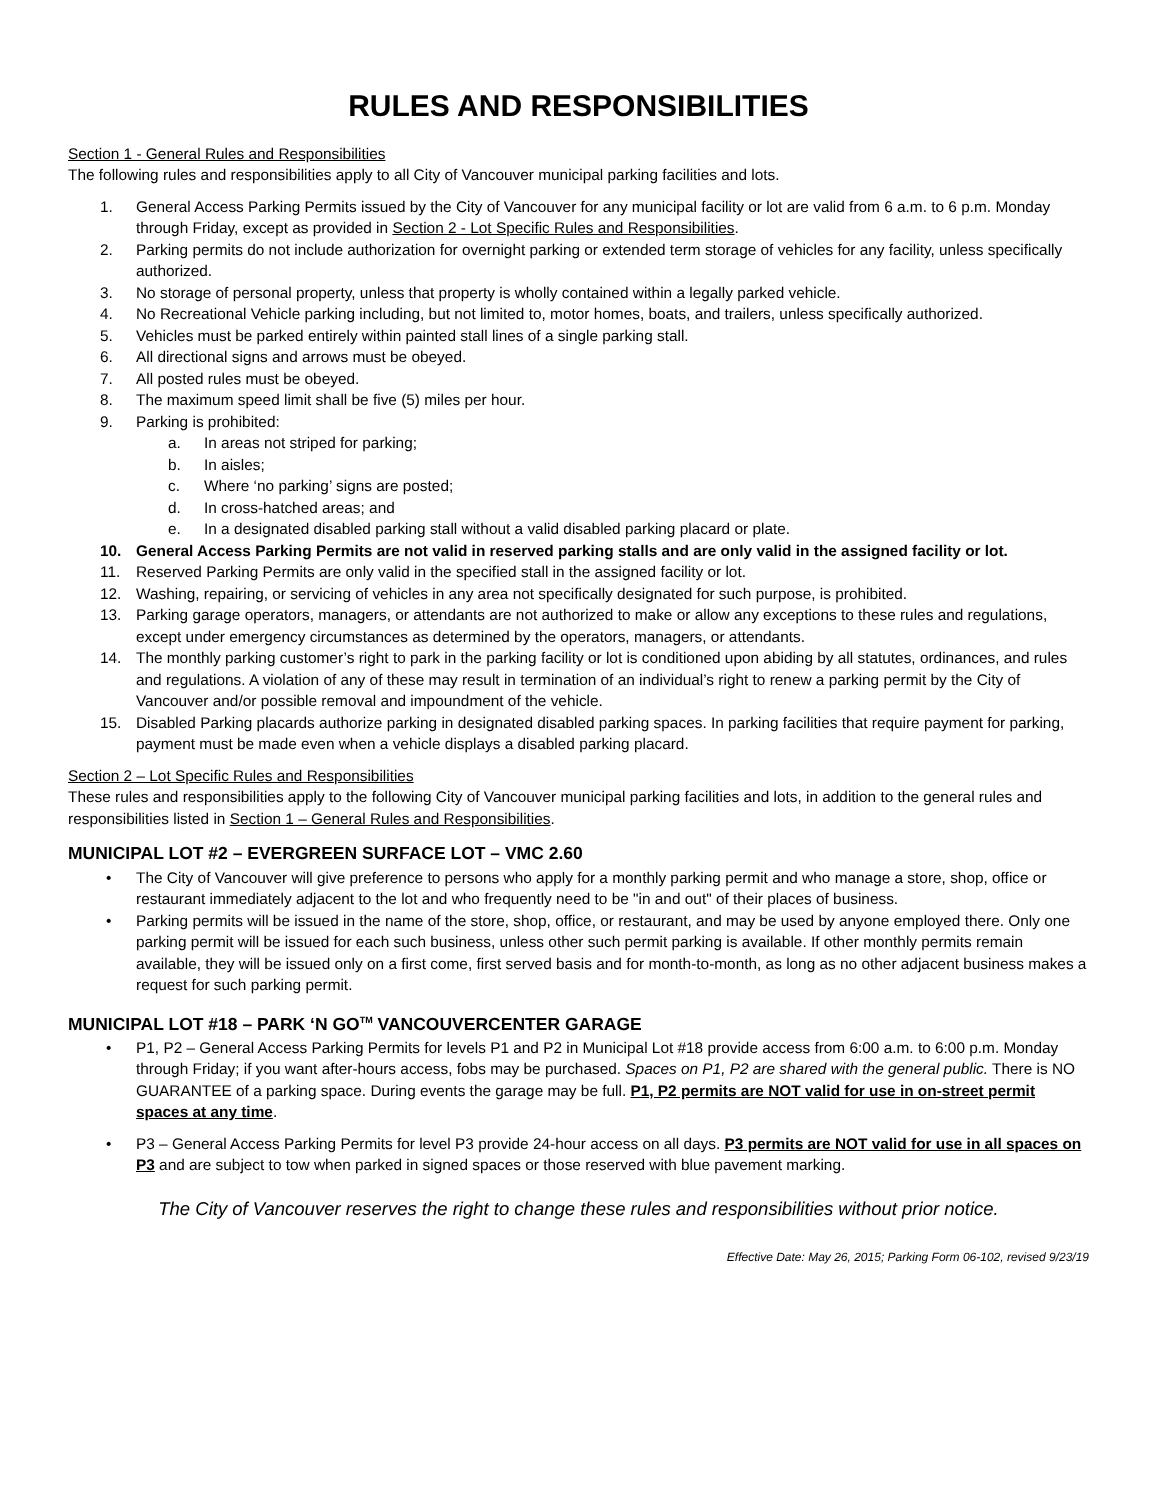RULES AND RESPONSIBILITIES
Section 1 - General Rules and Responsibilities
The following rules and responsibilities apply to all City of Vancouver municipal parking facilities and lots.
1. General Access Parking Permits issued by the City of Vancouver for any municipal facility or lot are valid from 6 a.m. to 6 p.m. Monday through Friday, except as provided in Section 2 - Lot Specific Rules and Responsibilities.
2. Parking permits do not include authorization for overnight parking or extended term storage of vehicles for any facility, unless specifically authorized.
3. No storage of personal property, unless that property is wholly contained within a legally parked vehicle.
4. No Recreational Vehicle parking including, but not limited to, motor homes, boats, and trailers, unless specifically authorized.
5. Vehicles must be parked entirely within painted stall lines of a single parking stall.
6. All directional signs and arrows must be obeyed.
7. All posted rules must be obeyed.
8. The maximum speed limit shall be five (5) miles per hour.
9. Parking is prohibited:
a. In areas not striped for parking;
b. In aisles;
c. Where ‘no parking’ signs are posted;
d. In cross-hatched areas; and
e. In a designated disabled parking stall without a valid disabled parking placard or plate.
10. General Access Parking Permits are not valid in reserved parking stalls and are only valid in the assigned facility or lot.
11. Reserved Parking Permits are only valid in the specified stall in the assigned facility or lot.
12. Washing, repairing, or servicing of vehicles in any area not specifically designated for such purpose, is prohibited.
13. Parking garage operators, managers, or attendants are not authorized to make or allow any exceptions to these rules and regulations, except under emergency circumstances as determined by the operators, managers, or attendants.
14. The monthly parking customer’s right to park in the parking facility or lot is conditioned upon abiding by all statutes, ordinances, and rules and regulations. A violation of any of these may result in termination of an individual’s right to renew a parking permit by the City of Vancouver and/or possible removal and impoundment of the vehicle.
15. Disabled Parking placards authorize parking in designated disabled parking spaces. In parking facilities that require payment for parking, payment must be made even when a vehicle displays a disabled parking placard.
Section 2 – Lot Specific Rules and Responsibilities
These rules and responsibilities apply to the following City of Vancouver municipal parking facilities and lots, in addition to the general rules and responsibilities listed in Section 1 – General Rules and Responsibilities.
MUNICIPAL LOT #2 – EVERGREEN SURFACE LOT – VMC 2.60
• The City of Vancouver will give preference to persons who apply for a monthly parking permit and who manage a store, shop, office or restaurant immediately adjacent to the lot and who frequently need to be "in and out" of their places of business.
• Parking permits will be issued in the name of the store, shop, office, or restaurant, and may be used by anyone employed there. Only one parking permit will be issued for each such business, unless other such permit parking is available. If other monthly permits remain available, they will be issued only on a first come, first served basis and for month-to-month, as long as no other adjacent business makes a request for such parking permit.
MUNICIPAL LOT #18 – PARK ‘N GO<sup>TM</sup> VANCOUVERCENTER GARAGE
• P1, P2 – General Access Parking Permits for levels P1 and P2 in Municipal Lot #18 provide access from 6:00 a.m. to 6:00 p.m. Monday through Friday; if you want after-hours access, fobs may be purchased. Spaces on P1, P2 are shared with the general public. There is NO GUARANTEE of a parking space. During events the garage may be full. P1, P2 permits are NOT valid for use in on-street permit spaces at any time.
• P3 – General Access Parking Permits for level P3 provide 24-hour access on all days. P3 permits are NOT valid for use in all spaces on P3 and are subject to tow when parked in signed spaces or those reserved with blue pavement marking.
The City of Vancouver reserves the right to change these rules and responsibilities without prior notice.
Effective Date: May 26, 2015; Parking Form 06-102, revised 9/23/19